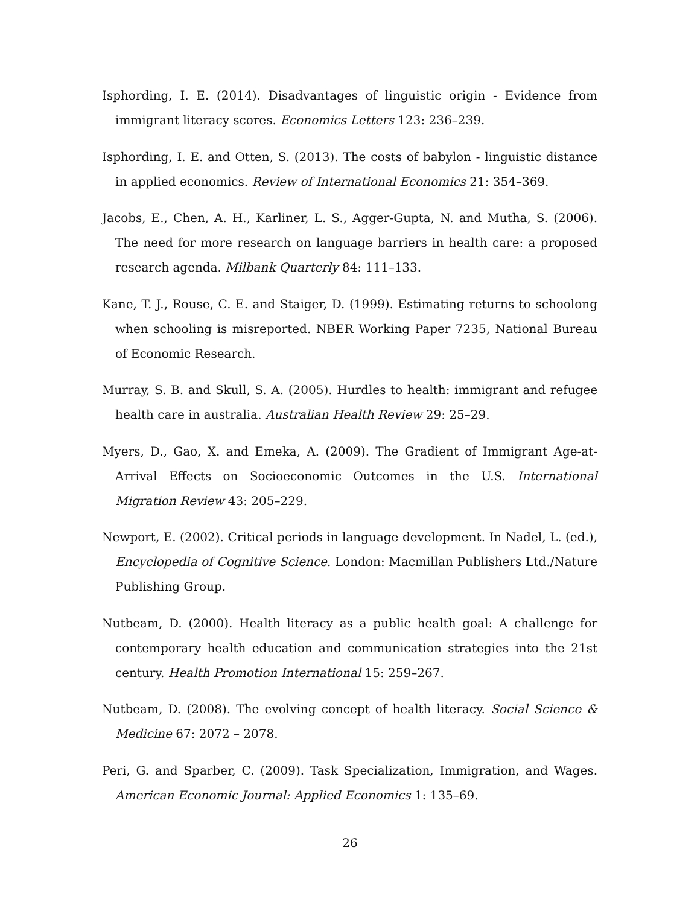Isphording, I. E. (2014). Disadvantages of linguistic origin - Evidence from immigrant literacy scores. Economics Letters 123: 236–239.
Isphording, I. E. and Otten, S. (2013). The costs of babylon - linguistic distance in applied economics. Review of International Economics 21: 354–369.
Jacobs, E., Chen, A. H., Karliner, L. S., Agger-Gupta, N. and Mutha, S. (2006). The need for more research on language barriers in health care: a proposed research agenda. Milbank Quarterly 84: 111–133.
Kane, T. J., Rouse, C. E. and Staiger, D. (1999). Estimating returns to schoolong when schooling is misreported. NBER Working Paper 7235, National Bureau of Economic Research.
Murray, S. B. and Skull, S. A. (2005). Hurdles to health: immigrant and refugee health care in australia. Australian Health Review 29: 25–29.
Myers, D., Gao, X. and Emeka, A. (2009). The Gradient of Immigrant Age-at-Arrival Effects on Socioeconomic Outcomes in the U.S. International Migration Review 43: 205–229.
Newport, E. (2002). Critical periods in language development. In Nadel, L. (ed.), Encyclopedia of Cognitive Science. London: Macmillan Publishers Ltd./Nature Publishing Group.
Nutbeam, D. (2000). Health literacy as a public health goal: A challenge for contemporary health education and communication strategies into the 21st century. Health Promotion International 15: 259–267.
Nutbeam, D. (2008). The evolving concept of health literacy. Social Science & Medicine 67: 2072 – 2078.
Peri, G. and Sparber, C. (2009). Task Specialization, Immigration, and Wages. American Economic Journal: Applied Economics 1: 135–69.
26